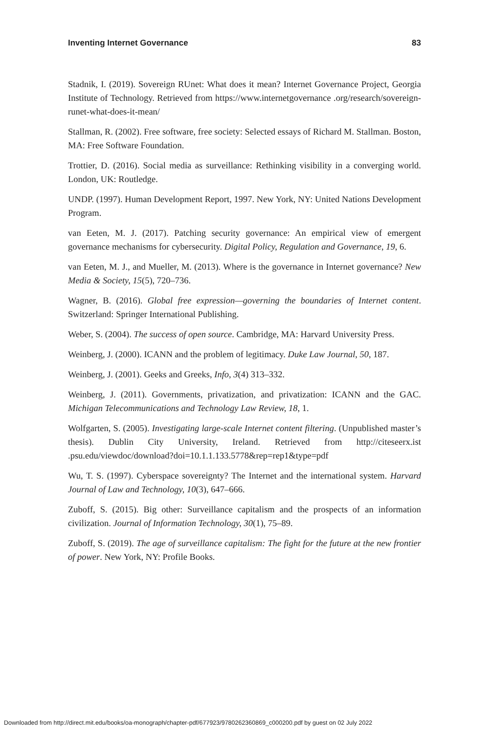Inventing Internet Governance 83
Stadnik, I. (2019). Sovereign RUnet: What does it mean? Internet Governance Project, Georgia Institute of Technology. Retrieved from https://www.internetgovernance .org/research/sovereign-runet-what-does-it-mean/
Stallman, R. (2002). Free software, free society: Selected essays of Richard M. Stallman. Boston, MA: Free Software Foundation.
Trottier, D. (2016). Social media as surveillance: Rethinking visibility in a converging world. London, UK: Routledge.
UNDP. (1997). Human Development Report, 1997. New York, NY: United Nations Development Program.
van Eeten, M. J. (2017). Patching security governance: An empirical view of emergent governance mechanisms for cybersecurity. Digital Policy, Regulation and Governance, 19, 6.
van Eeten, M. J., and Mueller, M. (2013). Where is the governance in Internet governance? New Media & Society, 15(5), 720–736.
Wagner, B. (2016). Global free expression—governing the boundaries of Internet content. Switzerland: Springer International Publishing.
Weber, S. (2004). The success of open source. Cambridge, MA: Harvard University Press.
Weinberg, J. (2000). ICANN and the problem of legitimacy. Duke Law Journal, 50, 187.
Weinberg, J. (2001). Geeks and Greeks, Info, 3(4) 313–332.
Weinberg, J. (2011). Governments, privatization, and privatization: ICANN and the GAC. Michigan Telecommunications and Technology Law Review, 18, 1.
Wolfgarten, S. (2005). Investigating large-scale Internet content filtering. (Unpublished master’s thesis). Dublin City University, Ireland. Retrieved from http://citeseerx.ist .psu.edu/viewdoc/download?doi=10.1.1.133.5778&rep=rep1&type=pdf
Wu, T. S. (1997). Cyberspace sovereignty? The Internet and the international system. Harvard Journal of Law and Technology, 10(3), 647–666.
Zuboff, S. (2015). Big other: Surveillance capitalism and the prospects of an information civilization. Journal of Information Technology, 30(1), 75–89.
Zuboff, S. (2019). The age of surveillance capitalism: The fight for the future at the new frontier of power. New York, NY: Profile Books.
Downloaded from http://direct.mit.edu/books/oa-monograph/chapter-pdf/677923/9780262360869_c000200.pdf by guest on 02 July 2022